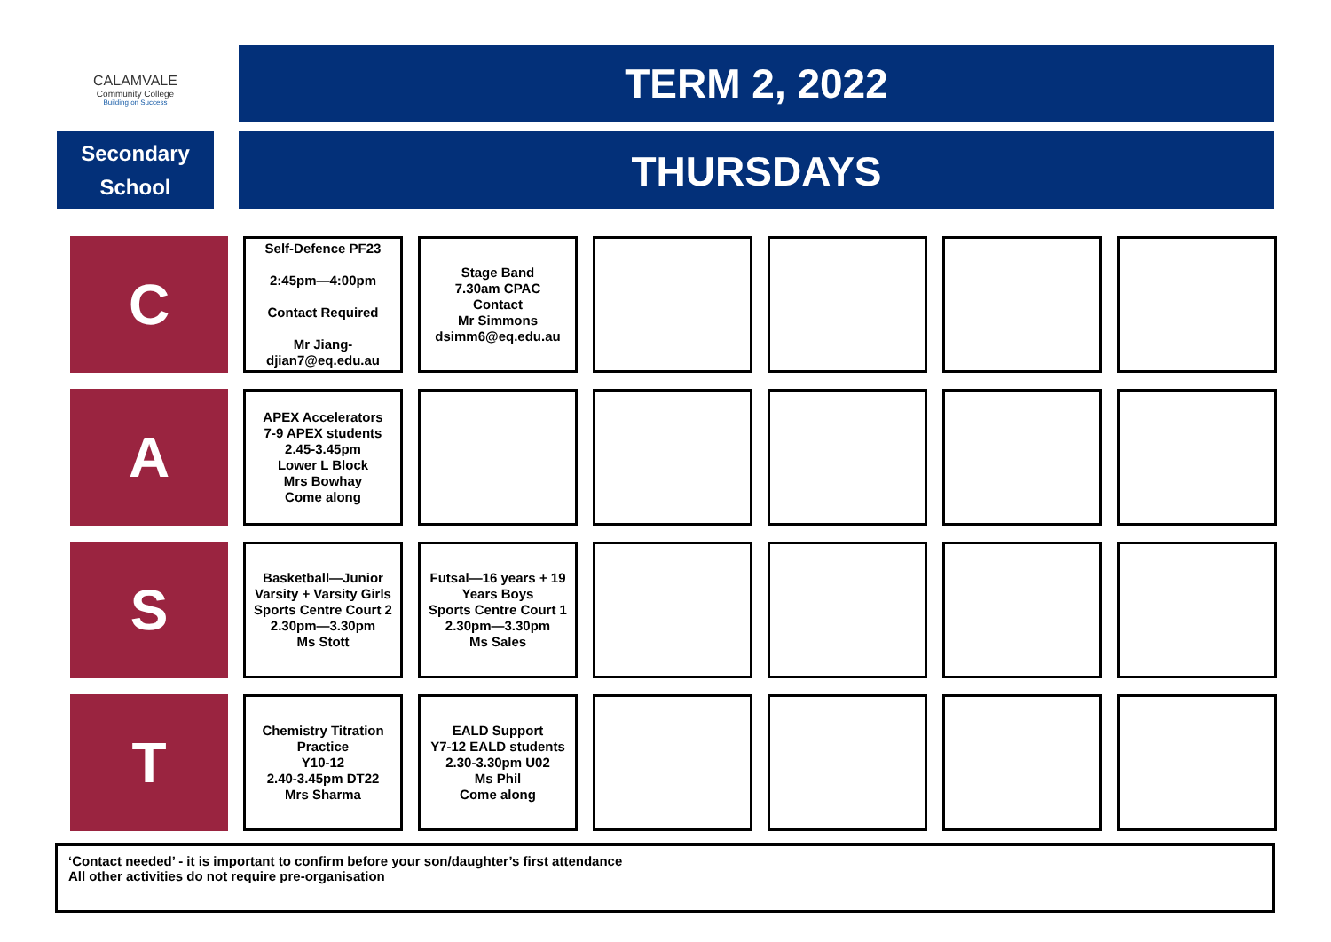CALAMVALE
Community College
Building on Success
Secondary
School
TERM 2, 2022
THURSDAYS
| C | Self-Defence PF23 2:45pm—4:00pm Contact Required Mr Jiang- djian7@eq.edu.au | Stage Band 7.30am CPAC Contact Mr Simmons dsimm6@eq.edu.au | | | | |
| A | APEX Accelerators 7-9 APEX students 2.45-3.45pm Lower L Block Mrs Bowhay Come along | | | | | |
| S | Basketball—Junior Varsity + Varsity Girls Sports Centre Court 2 2.30pm—3.30pm Ms Stott | Futsal—16 years + 19 Years Boys Sports Centre Court 1 2.30pm—3.30pm Ms Sales | | | | |
| T | Chemistry Titration Practice Y10-12 2.40-3.45pm DT22 Mrs Sharma | EALD Support Y7-12 EALD students 2.30-3.30pm U02 Ms Phil Come along | | | | |
‘Contact needed’ - it is important to confirm before your son/daughter’s first attendance
All other activities do not require pre-organisation